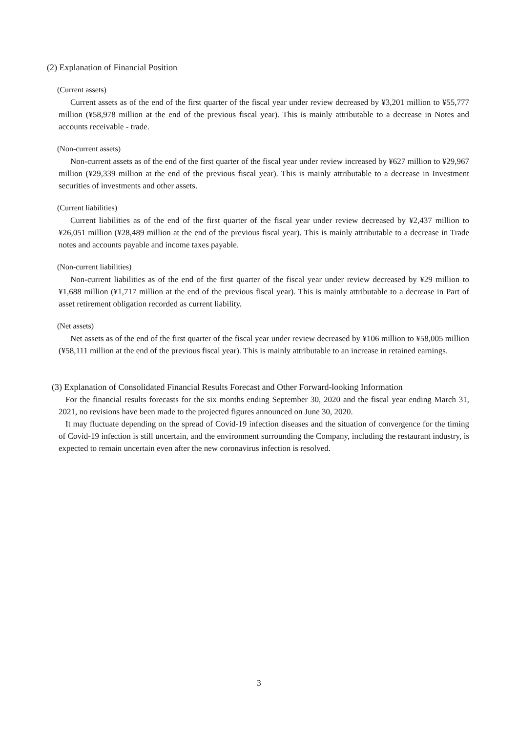(2) Explanation of Financial Position
(Current assets)
Current assets as of the end of the first quarter of the fiscal year under review decreased by ¥3,201 million to ¥55,777 million (¥58,978 million at the end of the previous fiscal year). This is mainly attributable to a decrease in Notes and accounts receivable - trade.
(Non-current assets)
Non-current assets as of the end of the first quarter of the fiscal year under review increased by ¥627 million to ¥29,967 million (¥29,339 million at the end of the previous fiscal year). This is mainly attributable to a decrease in Investment securities of investments and other assets.
(Current liabilities)
Current liabilities as of the end of the first quarter of the fiscal year under review decreased by ¥2,437 million to ¥26,051 million (¥28,489 million at the end of the previous fiscal year). This is mainly attributable to a decrease in Trade notes and accounts payable and income taxes payable.
(Non-current liabilities)
Non-current liabilities as of the end of the first quarter of the fiscal year under review decreased by ¥29 million to ¥1,688 million (¥1,717 million at the end of the previous fiscal year). This is mainly attributable to a decrease in Part of asset retirement obligation recorded as current liability.
(Net assets)
Net assets as of the end of the first quarter of the fiscal year under review decreased by ¥106 million to ¥58,005 million (¥58,111 million at the end of the previous fiscal year). This is mainly attributable to an increase in retained earnings.
(3) Explanation of Consolidated Financial Results Forecast and Other Forward-looking Information
For the financial results forecasts for the six months ending September 30, 2020 and the fiscal year ending March 31, 2021, no revisions have been made to the projected figures announced on June 30, 2020.
It may fluctuate depending on the spread of Covid-19 infection diseases and the situation of convergence for the timing of Covid-19 infection is still uncertain, and the environment surrounding the Company, including the restaurant industry, is expected to remain uncertain even after the new coronavirus infection is resolved.
3